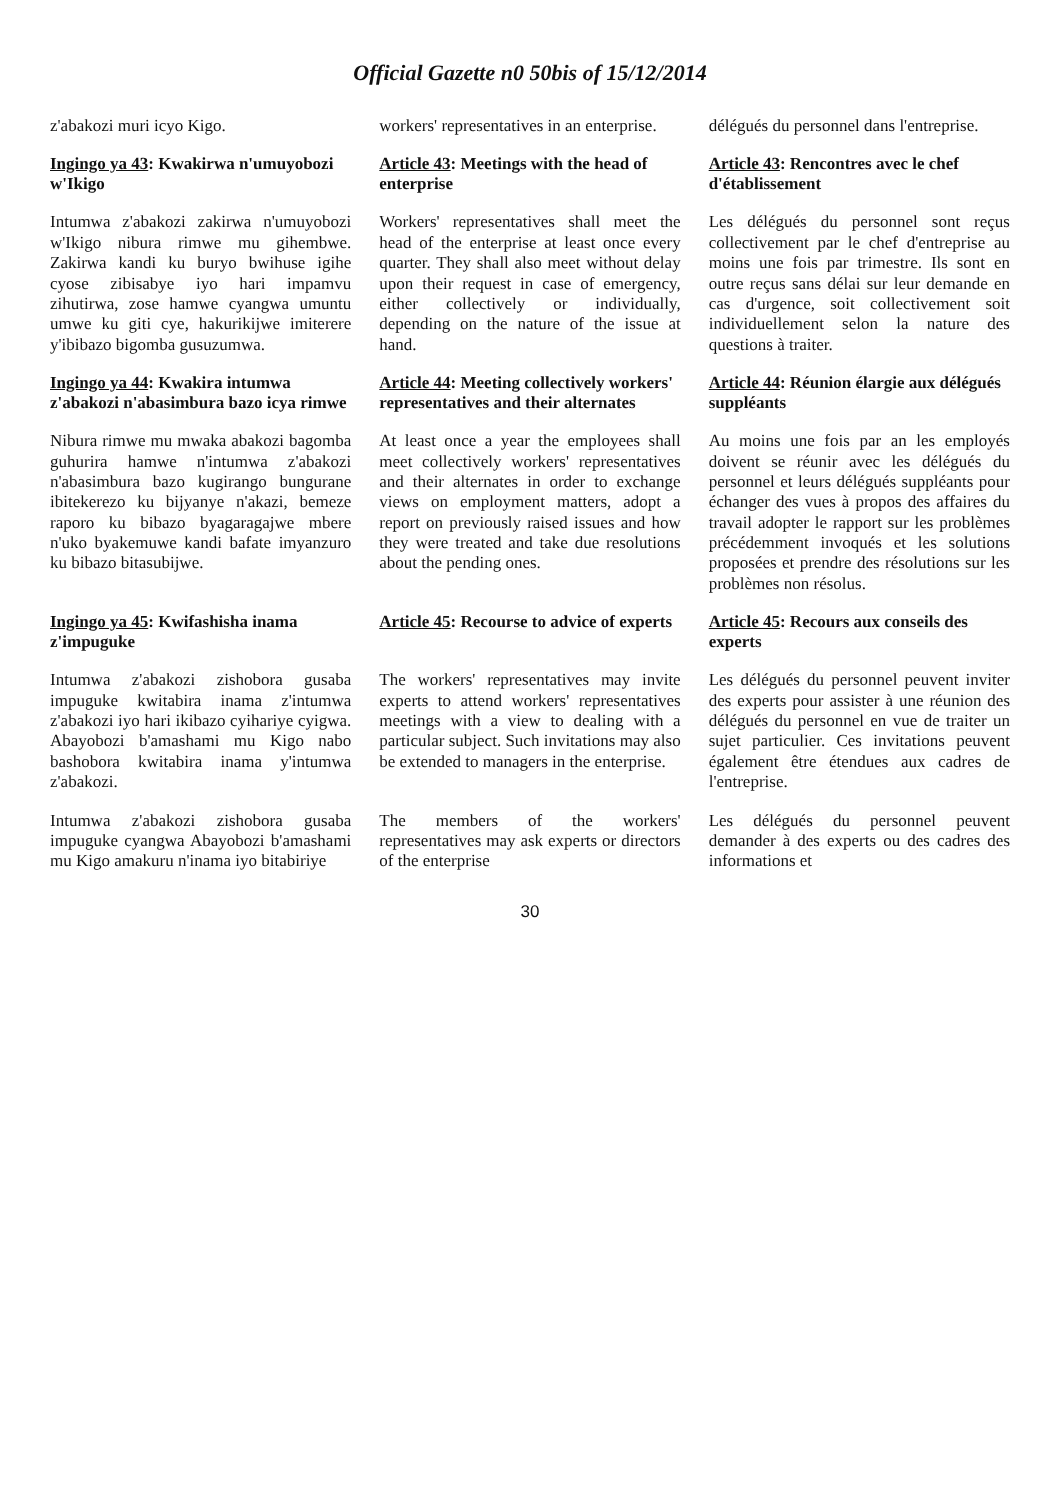Official Gazette n0 50bis of 15/12/2014
z'abakozi muri icyo Kigo.
workers' representatives in an enterprise.
délégués du personnel dans l'entreprise.
Ingingo ya 43: Kwakirwa n'umuyobozi w'Ikigo
Article 43: Meetings with the head of enterprise
Article 43: Rencontres avec le chef d'établissement
Intumwa z'abakozi zakirwa n'umuyobozi w'Ikigo nibura rimwe mu gihembwe. Zakirwa kandi ku buryo bwihuse igihe cyose zibisabye iyo hari impamvu zihutirwa, zose hamwe cyangwa umuntu umwe ku giti cye, hakurikijwe imiterere y'ibibazo bigomba gusuzumwa.
Workers' representatives shall meet the head of the enterprise at least once every quarter. They shall also meet without delay upon their request in case of emergency, either collectively or individually, depending on the nature of the issue at hand.
Les délégués du personnel sont reçus collectivement par le chef d'entreprise au moins une fois par trimestre. Ils sont en outre reçus sans délai sur leur demande en cas d'urgence, soit collectivement soit individuellement selon la nature des questions à traiter.
Ingingo ya 44: Kwakira intumwa z'abakozi n'abasimbura bazo icya rimwe
Article 44: Meeting collectively workers' representatives and their alternates
Article 44: Réunion élargie aux délégués suppléants
Nibura rimwe mu mwaka abakozi bagomba guhurira hamwe n'intumwa z'abakozi n'abasimbura bazo kugirango bungurane ibitekerezo ku bijyanye n'akazi, bemeze raporo ku bibazo byagaragajwe mbere n'uko byakemuwe kandi bafate imyanzuro ku bibazo bitasubijwe.
At least once a year the employees shall meet collectively workers' representatives and their alternates in order to exchange views on employment matters, adopt a report on previously raised issues and how they were treated and take due resolutions about the pending ones.
Au moins une fois par an les employés doivent se réunir avec les délégués du personnel et leurs délégués suppléants pour échanger des vues à propos des affaires du travail adopter le rapport sur les problèmes précédemment invoqués et les solutions proposées et prendre des résolutions sur les problèmes non résolus.
Ingingo ya 45: Kwifashisha inama z'impuguke
Article 45: Recourse to advice of experts
Article 45: Recours aux conseils des experts
Intumwa z'abakozi zishobora gusaba impuguke kwitabira inama z'intumwa z'abakozi iyo hari ikibazo cyihariye cyigwa. Abayobozi b'amashami mu Kigo nabo bashobora kwitabira inama y'intumwa z'abakozi.
The workers' representatives may invite experts to attend workers' representatives meetings with a view to dealing with a particular subject. Such invitations may also be extended to managers in the enterprise.
Les délégués du personnel peuvent inviter des experts pour assister à une réunion des délégués du personnel en vue de traiter un sujet particulier. Ces invitations peuvent également être étendues aux cadres de l'entreprise.
Intumwa z'abakozi zishobora gusaba impuguke cyangwa Abayobozi b'amashami mu Kigo amakuru n'inama iyo bitabiriye
The members of the workers' representatives may ask experts or directors of the enterprise
Les délégués du personnel peuvent demander à des experts ou des cadres des informations et
30